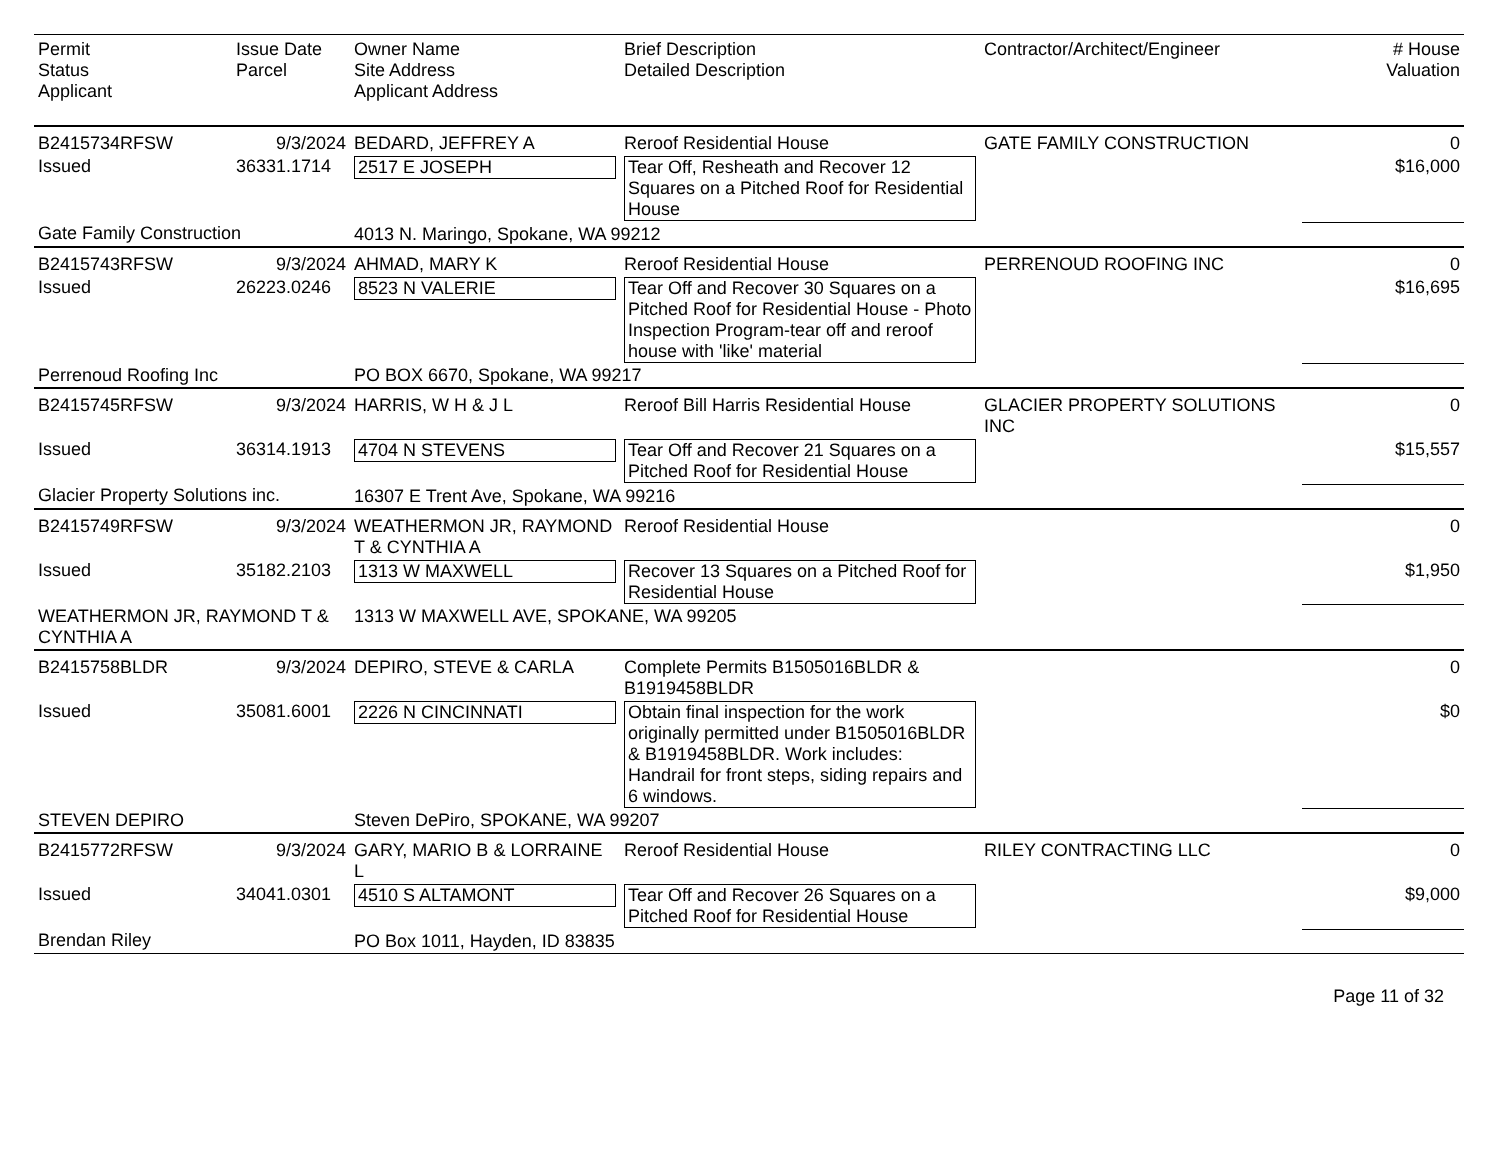| Permit Status Applicant | Issue Date Parcel | Owner Name Site Address Applicant Address | Brief Description Detailed Description | Contractor/Architect/Engineer | # House Valuation |
| --- | --- | --- | --- | --- | --- |
| B2415734RFSW | 9/3/2024 | BEDARD, JEFFREY A | Reroof Residential House | GATE FAMILY CONSTRUCTION | 0 |
| Issued | 36331.1714 | 2517 E JOSEPH | Tear Off, Resheath and Recover 12 Squares on a Pitched Roof for Residential House | | $16,000 |
| Gate Family Construction | | 4013 N. Maringo, Spokane, WA 99212 | | | |
| B2415743RFSW | 9/3/2024 | AHMAD, MARY K | Reroof Residential House | PERRENOUD ROOFING INC | 0 |
| Issued | 26223.0246 | 8523 N VALERIE | Tear Off and Recover 30 Squares on a Pitched Roof for Residential House - Photo Inspection Program-tear off and reroof house with 'like' material | | $16,695 |
| Perrenoud Roofing Inc | | PO BOX 6670, Spokane, WA 99217 | | | |
| B2415745RFSW | 9/3/2024 | HARRIS, W H & J L | Reroof Bill Harris Residential House | GLACIER PROPERTY SOLUTIONS INC | 0 |
| Issued | 36314.1913 | 4704 N STEVENS | Tear Off and Recover 21 Squares on a Pitched Roof for Residential House | | $15,557 |
| Glacier Property Solutions inc. | | 16307 E Trent Ave, Spokane, WA 99216 | | | |
| B2415749RFSW | 9/3/2024 | WEATHERMON JR, RAYMOND T & CYNTHIA A | Reroof Residential House | | 0 |
| Issued | 35182.2103 | 1313 W MAXWELL | Recover 13 Squares on a Pitched Roof for Residential House | | $1,950 |
| WEATHERMON JR, RAYMOND T & CYNTHIA A | | 1313 W MAXWELL AVE, SPOKANE, WA 99205 | | | |
| B2415758BLDR | 9/3/2024 | DEPIRO, STEVE & CARLA | Complete Permits B1505016BLDR & B1919458BLDR | | 0 |
| Issued | 35081.6001 | 2226 N CINCINNATI | Obtain final inspection for the work originally permitted under B1505016BLDR & B1919458BLDR. Work includes: Handrail for front steps, siding repairs and 6 windows. | | $0 |
| STEVEN DEPIRO | | Steven DePiro, SPOKANE, WA 99207 | | | |
| B2415772RFSW | 9/3/2024 | GARY, MARIO B & LORRAINE L | Reroof Residential House | RILEY CONTRACTING LLC | 0 |
| Issued | 34041.0301 | 4510 S ALTAMONT | Tear Off and Recover 26 Squares on a Pitched Roof for Residential House | | $9,000 |
| Brendan Riley | | PO Box 1011, Hayden, ID 83835 | | | |
Page 11 of 32